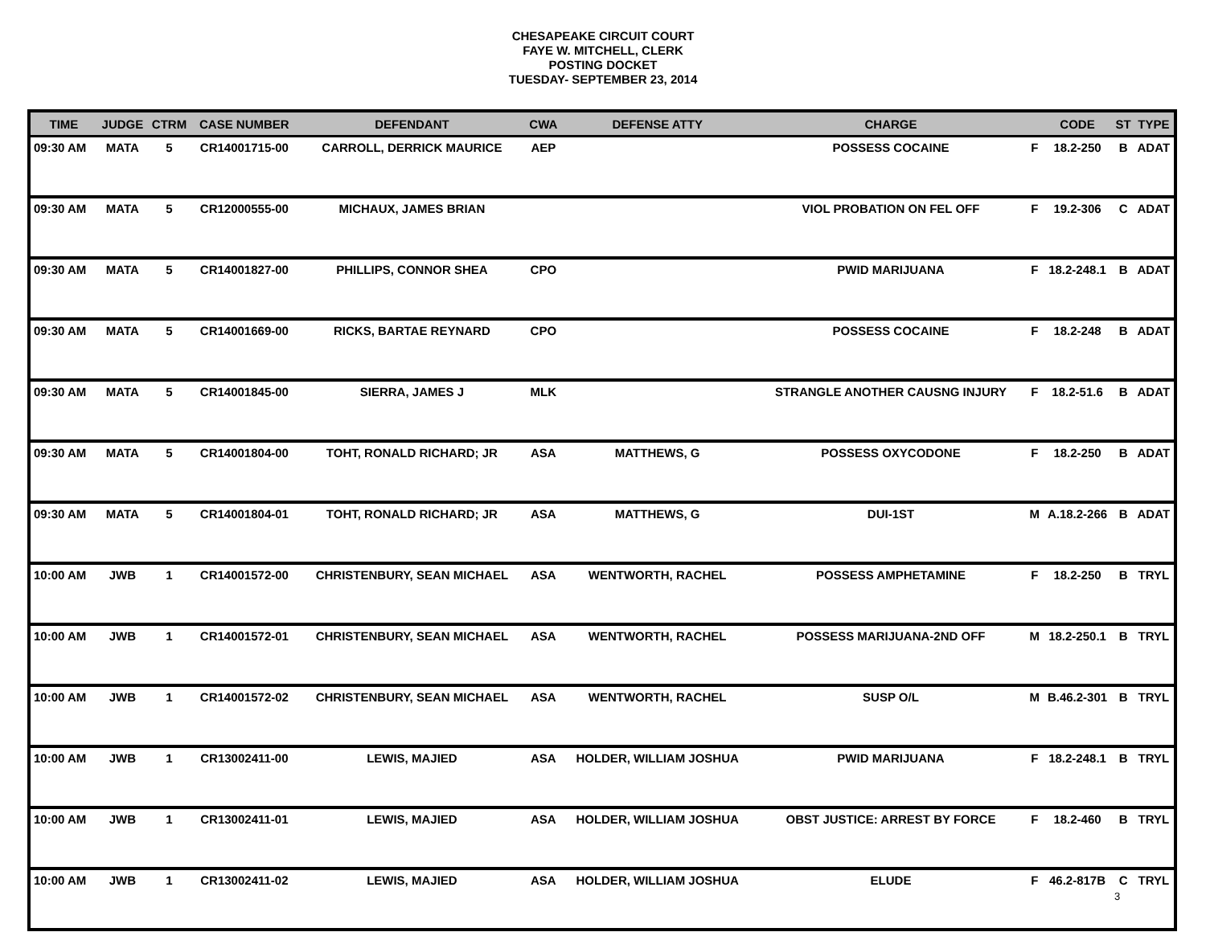CHESAPEAKE CIRCUIT COURT
FAYE W. MITCHELL, CLERK
POSTING DOCKET
TUESDAY- SEPTEMBER 23, 2014
| TIME | JUDGE | CTRM | CASE NUMBER | DEFENDANT | CWA | DEFENSE ATTY | CHARGE | | CODE | ST | TYPE |
| --- | --- | --- | --- | --- | --- | --- | --- | --- | --- | --- | --- |
| 09:30 AM | MATA | 5 | CR14001715-00 | CARROLL, DERRICK MAURICE | AEP | | POSSESS COCAINE | F | 18.2-250 | B | ADAT |
| 09:30 AM | MATA | 5 | CR12000555-00 | MICHAUX, JAMES BRIAN | | | VIOL PROBATION ON FEL OFF | F | 19.2-306 | C | ADAT |
| 09:30 AM | MATA | 5 | CR14001827-00 | PHILLIPS, CONNOR SHEA | CPO | | PWID MARIJUANA | F | 18.2-248.1 | B | ADAT |
| 09:30 AM | MATA | 5 | CR14001669-00 | RICKS, BARTAE REYNARD | CPO | | POSSESS COCAINE | F | 18.2-248 | B | ADAT |
| 09:30 AM | MATA | 5 | CR14001845-00 | SIERRA, JAMES J | MLK | | STRANGLE ANOTHER CAUSNG INJURY | F | 18.2-51.6 | B | ADAT |
| 09:30 AM | MATA | 5 | CR14001804-00 | TOHT, RONALD RICHARD; JR | ASA | MATTHEWS, G | POSSESS OXYCODONE | F | 18.2-250 | B | ADAT |
| 09:30 AM | MATA | 5 | CR14001804-01 | TOHT, RONALD RICHARD; JR | ASA | MATTHEWS, G | DUI-1ST | M | A.18.2-266 | B | ADAT |
| 10:00 AM | JWB | 1 | CR14001572-00 | CHRISTENBURY, SEAN MICHAEL | ASA | WENTWORTH, RACHEL | POSSESS AMPHETAMINE | F | 18.2-250 | B | TRYL |
| 10:00 AM | JWB | 1 | CR14001572-01 | CHRISTENBURY, SEAN MICHAEL | ASA | WENTWORTH, RACHEL | POSSESS MARIJUANA-2ND OFF | M | 18.2-250.1 | B | TRYL |
| 10:00 AM | JWB | 1 | CR14001572-02 | CHRISTENBURY, SEAN MICHAEL | ASA | WENTWORTH, RACHEL | SUSP O/L | M | B.46.2-301 | B | TRYL |
| 10:00 AM | JWB | 1 | CR13002411-00 | LEWIS, MAJIED | ASA | HOLDER, WILLIAM JOSHUA | PWID MARIJUANA | F | 18.2-248.1 | B | TRYL |
| 10:00 AM | JWB | 1 | CR13002411-01 | LEWIS, MAJIED | ASA | HOLDER, WILLIAM JOSHUA | OBST JUSTICE: ARREST BY FORCE | F | 18.2-460 | B | TRYL |
| 10:00 AM | JWB | 1 | CR13002411-02 | LEWIS, MAJIED | ASA | HOLDER, WILLIAM JOSHUA | ELUDE | F | 46.2-817B | C | TRYL |
3